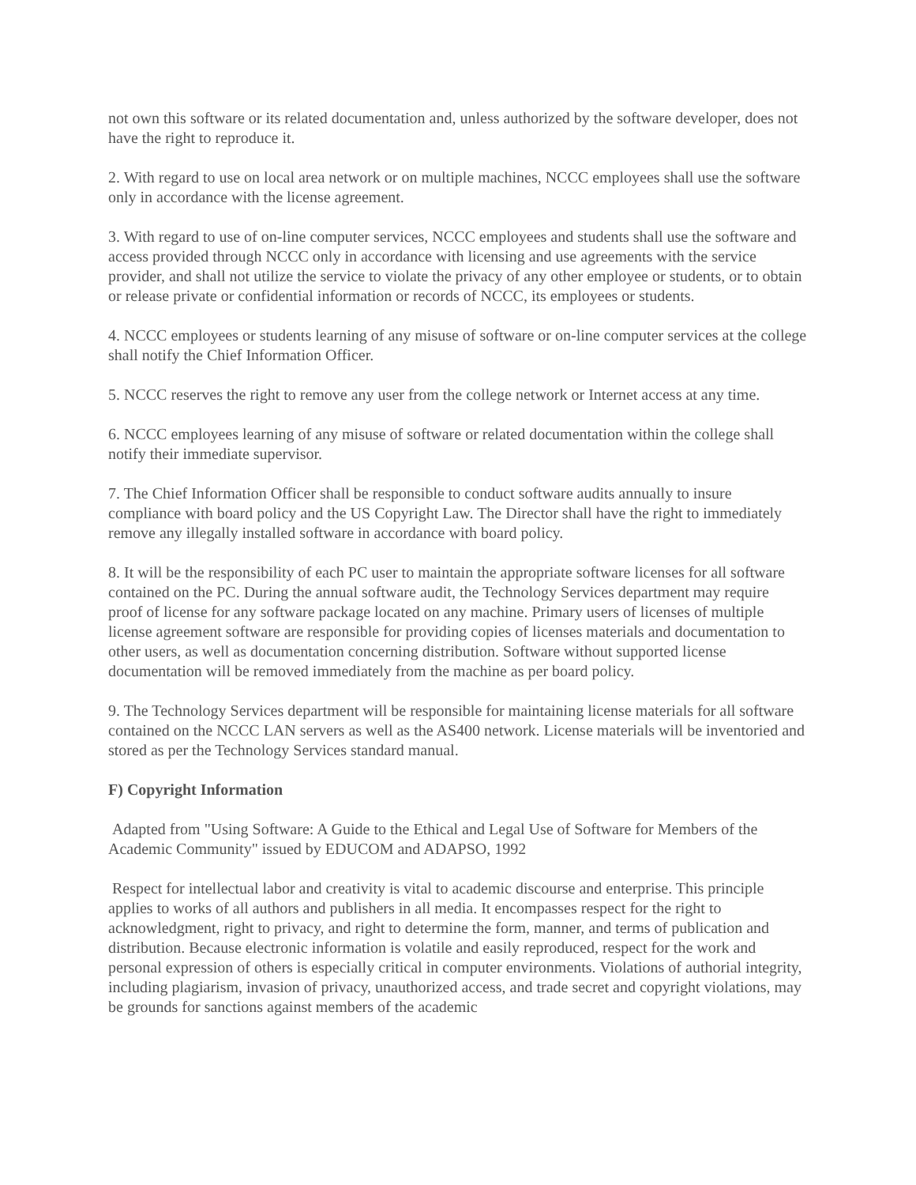not own this software or its related documentation and, unless authorized by the software developer, does not have the right to reproduce it.
2. With regard to use on local area network or on multiple machines, NCCC employees shall use the software only in accordance with the license agreement.
3. With regard to use of on-line computer services, NCCC employees and students shall use the software and access provided through NCCC only in accordance with licensing and use agreements with the service provider, and shall not utilize the service to violate the privacy of any other employee or students, or to obtain or release private or confidential information or records of NCCC, its employees or students.
4. NCCC employees or students learning of any misuse of software or on-line computer services at the college shall notify the Chief Information Officer.
5. NCCC reserves the right to remove any user from the college network or Internet access at any time.
6. NCCC employees learning of any misuse of software or related documentation within the college shall notify their immediate supervisor.
7. The Chief Information Officer shall be responsible to conduct software audits annually to insure compliance with board policy and the US Copyright Law. The Director shall have the right to immediately remove any illegally installed software in accordance with board policy.
8. It will be the responsibility of each PC user to maintain the appropriate software licenses for all software contained on the PC. During the annual software audit, the Technology Services department may require proof of license for any software package located on any machine. Primary users of licenses of multiple license agreement software are responsible for providing copies of licenses materials and documentation to other users, as well as documentation concerning distribution. Software without supported license documentation will be removed immediately from the machine as per board policy.
9. The Technology Services department will be responsible for maintaining license materials for all software contained on the NCCC LAN servers as well as the AS400 network. License materials will be inventoried and stored as per the Technology Services standard manual.
F) Copyright Information
Adapted from "Using Software: A Guide to the Ethical and Legal Use of Software for Members of the Academic Community" issued by EDUCOM and ADAPSO, 1992
Respect for intellectual labor and creativity is vital to academic discourse and enterprise. This principle applies to works of all authors and publishers in all media. It encompasses respect for the right to acknowledgment, right to privacy, and right to determine the form, manner, and terms of publication and distribution. Because electronic information is volatile and easily reproduced, respect for the work and personal expression of others is especially critical in computer environments. Violations of authorial integrity, including plagiarism, invasion of privacy, unauthorized access, and trade secret and copyright violations, may be grounds for sanctions against members of the academic